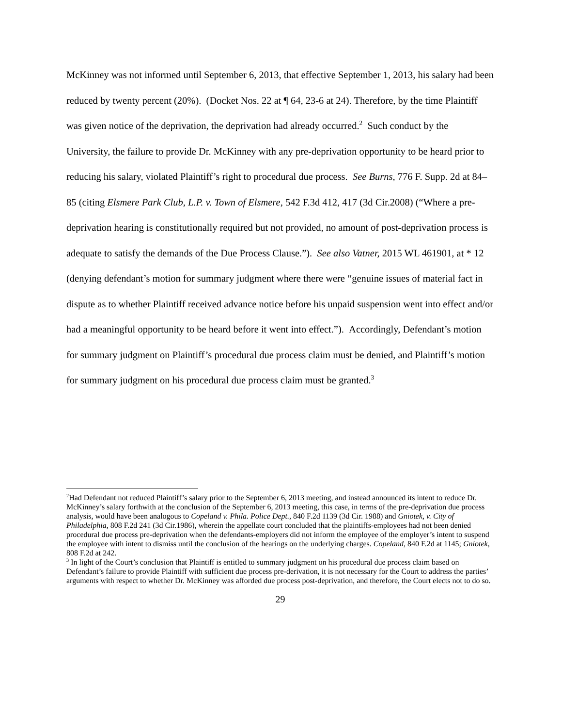McKinney was not informed until September 6, 2013, that effective September 1, 2013, his salary had been reduced by twenty percent (20%). (Docket Nos. 22 at ¶ 64, 23-6 at 24). Therefore, by the time Plaintiff was given notice of the deprivation, the deprivation had already occurred.<sup>2</sup> Such conduct by the University, the failure to provide Dr. McKinney with any pre-deprivation opportunity to be heard prior to reducing his salary, violated Plaintiff’s right to procedural due process. See Burns, 776 F. Supp. 2d at 84–85 (citing Elsmere Park Club, L.P. v. Town of Elsmere, 542 F.3d 412, 417 (3d Cir.2008) (“Where a pre-deprivation hearing is constitutionally required but not provided, no amount of post-deprivation process is adequate to satisfy the demands of the Due Process Clause.”). See also Vatner, 2015 WL 461901, at * 12 (denying defendant’s motion for summary judgment where there were “genuine issues of material fact in dispute as to whether Plaintiff received advance notice before his unpaid suspension went into effect and/or had a meaningful opportunity to be heard before it went into effect.”). Accordingly, Defendant’s motion for summary judgment on Plaintiff’s procedural due process claim must be denied, and Plaintiff’s motion for summary judgment on his procedural due process claim must be granted.<sup>3</sup>
<sup>2</sup> Had Defendant not reduced Plaintiff’s salary prior to the September 6, 2013 meeting, and instead announced its intent to reduce Dr. McKinney’s salary forthwith at the conclusion of the September 6, 2013 meeting, this case, in terms of the pre-deprivation due process analysis, would have been analogous to Copeland v. Phila. Police Dept., 840 F.2d 1139 (3d Cir. 1988) and Gniotek, v. City of Philadelphia, 808 F.2d 241 (3d Cir.1986), wherein the appellate court concluded that the plaintiffs-employees had not been denied procedural due process pre-deprivation when the defendants-employers did not inform the employee of the employer’s intent to suspend the employee with intent to dismiss until the conclusion of the hearings on the underlying charges. Copeland, 840 F.2d at 1145; Gniotek, 808 F.2d at 242.
<sup>3</sup> In light of the Court’s conclusion that Plaintiff is entitled to summary judgment on his procedural due process claim based on Defendant’s failure to provide Plaintiff with sufficient due process pre-derivation, it is not necessary for the Court to address the parties’ arguments with respect to whether Dr. McKinney was afforded due process post-deprivation, and therefore, the Court elects not to do so.
29